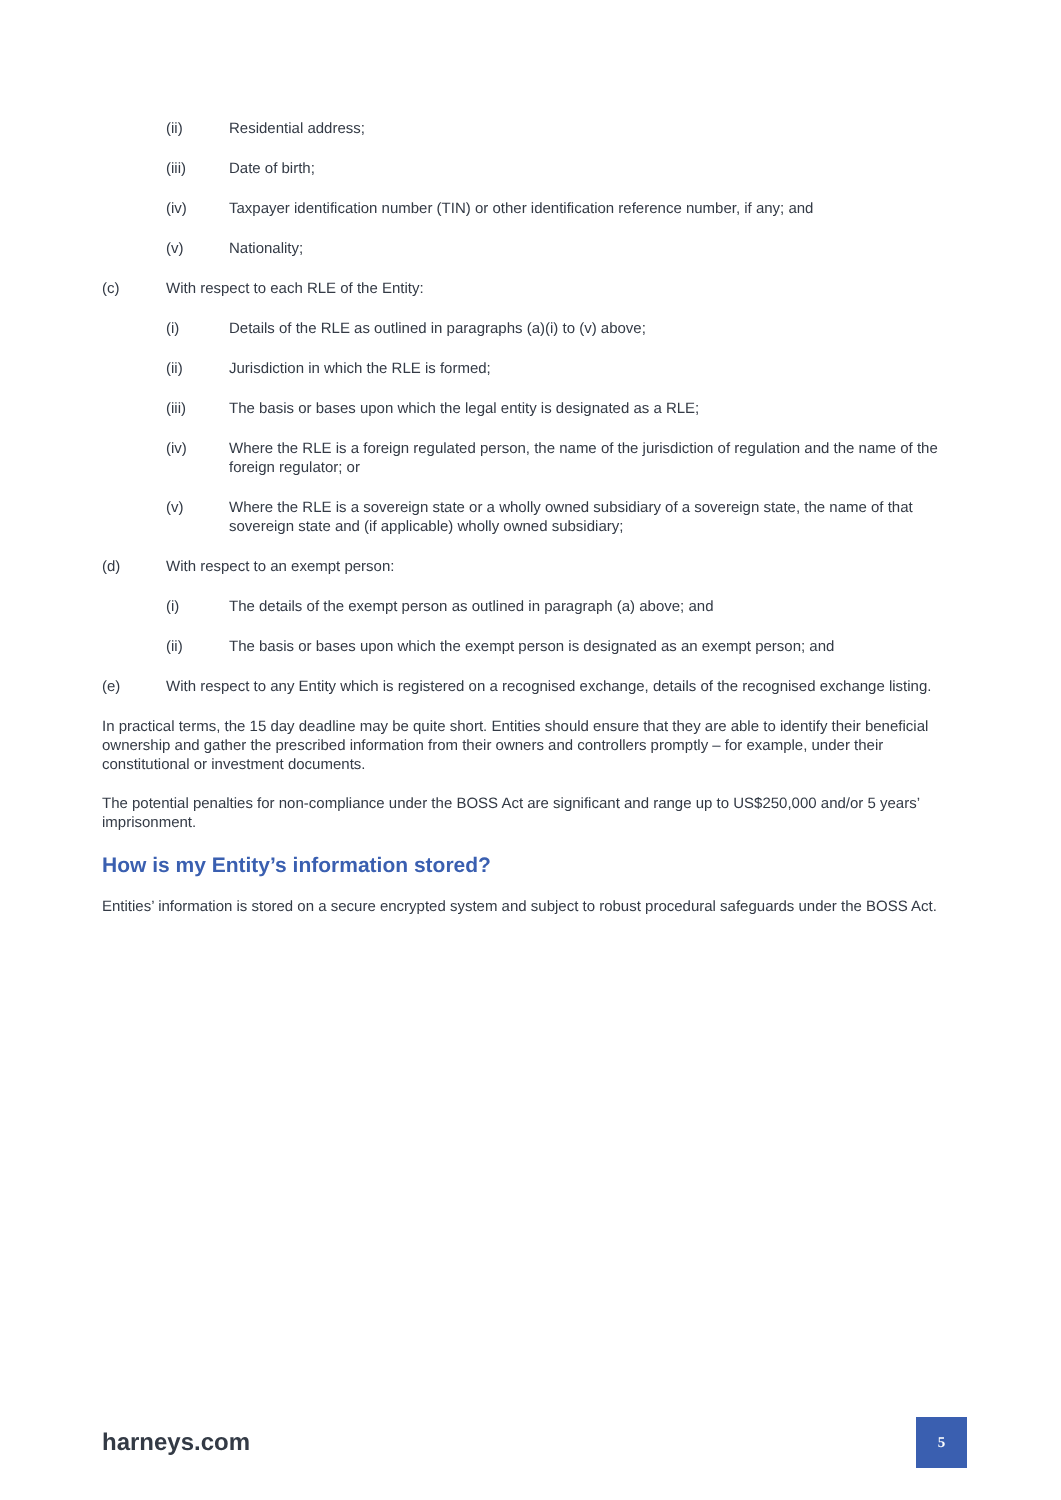(ii) Residential address;
(iii) Date of birth;
(iv) Taxpayer identification number (TIN) or other identification reference number, if any; and
(v) Nationality;
(c) With respect to each RLE of the Entity:
(i) Details of the RLE as outlined in paragraphs (a)(i) to (v) above;
(ii) Jurisdiction in which the RLE is formed;
(iii) The basis or bases upon which the legal entity is designated as a RLE;
(iv) Where the RLE is a foreign regulated person, the name of the jurisdiction of regulation and the name of the foreign regulator; or
(v) Where the RLE is a sovereign state or a wholly owned subsidiary of a sovereign state, the name of that sovereign state and (if applicable) wholly owned subsidiary;
(d) With respect to an exempt person:
(i) The details of the exempt person as outlined in paragraph (a) above; and
(ii) The basis or bases upon which the exempt person is designated as an exempt person; and
(e) With respect to any Entity which is registered on a recognised exchange, details of the recognised exchange listing.
In practical terms, the 15 day deadline may be quite short. Entities should ensure that they are able to identify their beneficial ownership and gather the prescribed information from their owners and controllers promptly – for example, under their constitutional or investment documents.
The potential penalties for non-compliance under the BOSS Act are significant and range up to US$250,000 and/or 5 years’ imprisonment.
How is my Entity’s information stored?
Entities’ information is stored on a secure encrypted system and subject to robust procedural safeguards under the BOSS Act.
harneys.com
5